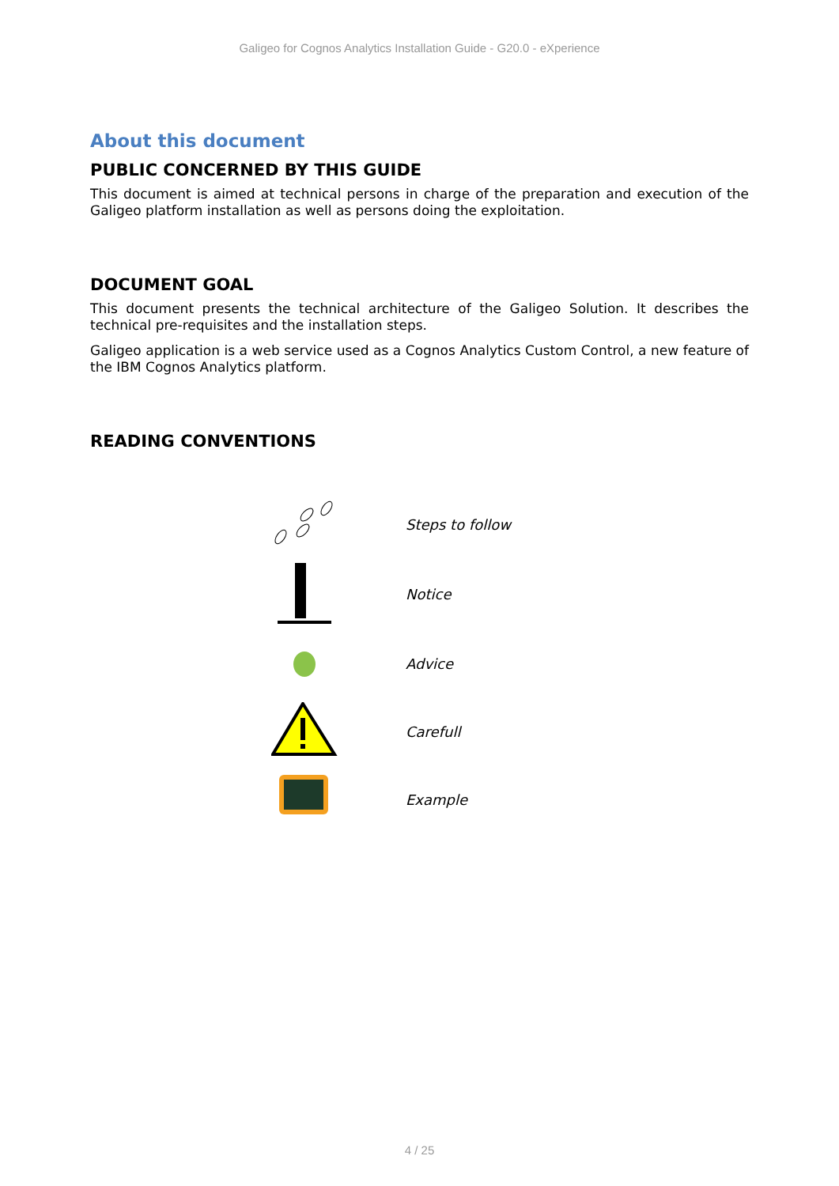Galigeo for Cognos Analytics Installation Guide - G20.0 - eXperience
About this document
PUBLIC CONCERNED BY THIS GUIDE
This document is aimed at technical persons in charge of the preparation and execution of the Galigeo platform installation as well as persons doing the exploitation.
DOCUMENT GOAL
This document presents the technical architecture of the Galigeo Solution. It describes the technical pre-requisites and the installation steps.
Galigeo application is a web service used as a Cognos Analytics Custom Control, a new feature of the IBM Cognos Analytics platform.
READING CONVENTIONS
| | Steps to follow |
| | Notice |
| | Advice |
| | Carefull |
| | Example |
4 / 25